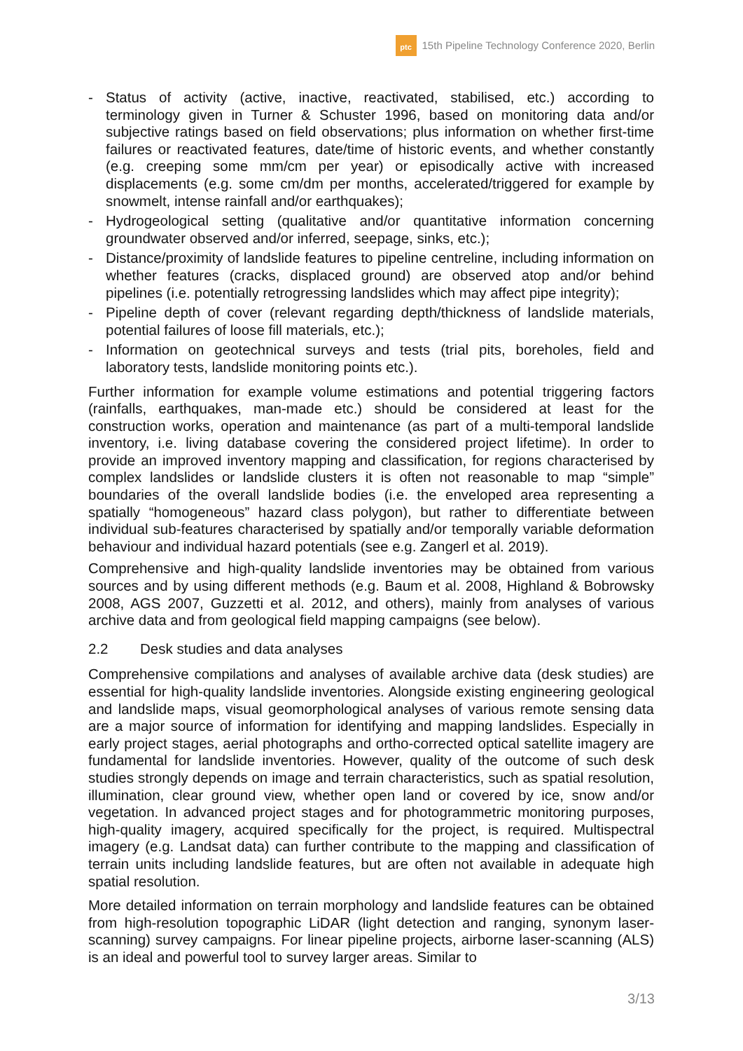ptc
15th Pipeline Technology Conference 2020, Berlin
- Status of activity (active, inactive, reactivated, stabilised, etc.) according to terminology given in Turner & Schuster 1996, based on monitoring data and/or subjective ratings based on field observations; plus information on whether first-time failures or reactivated features, date/time of historic events, and whether constantly (e.g. creeping some mm/cm per year) or episodically active with increased displacements (e.g. some cm/dm per months, accelerated/triggered for example by snowmelt, intense rainfall and/or earthquakes);
- Hydrogeological setting (qualitative and/or quantitative information concerning groundwater observed and/or inferred, seepage, sinks, etc.);
- Distance/proximity of landslide features to pipeline centreline, including information on whether features (cracks, displaced ground) are observed atop and/or behind pipelines (i.e. potentially retrogressing landslides which may affect pipe integrity);
- Pipeline depth of cover (relevant regarding depth/thickness of landslide materials, potential failures of loose fill materials, etc.);
- Information on geotechnical surveys and tests (trial pits, boreholes, field and laboratory tests, landslide monitoring points etc.).
Further information for example volume estimations and potential triggering factors (rainfalls, earthquakes, man-made etc.) should be considered at least for the construction works, operation and maintenance (as part of a multi-temporal landslide inventory, i.e. living database covering the considered project lifetime). In order to provide an improved inventory mapping and classification, for regions characterised by complex landslides or landslide clusters it is often not reasonable to map “simple” boundaries of the overall landslide bodies (i.e. the enveloped area representing a spatially “homogeneous” hazard class polygon), but rather to differentiate between individual sub-features characterised by spatially and/or temporally variable deformation behaviour and individual hazard potentials (see e.g. Zangerl et al. 2019).
Comprehensive and high-quality landslide inventories may be obtained from various sources and by using different methods (e.g. Baum et al. 2008, Highland & Bobrowsky 2008, AGS 2007, Guzzetti et al. 2012, and others), mainly from analyses of various archive data and from geological field mapping campaigns (see below).
2.2 Desk studies and data analyses
Comprehensive compilations and analyses of available archive data (desk studies) are essential for high-quality landslide inventories. Alongside existing engineering geological and landslide maps, visual geomorphological analyses of various remote sensing data are a major source of information for identifying and mapping landslides. Especially in early project stages, aerial photographs and ortho-corrected optical satellite imagery are fundamental for landslide inventories. However, quality of the outcome of such desk studies strongly depends on image and terrain characteristics, such as spatial resolution, illumination, clear ground view, whether open land or covered by ice, snow and/or vegetation. In advanced project stages and for photogrammetric monitoring purposes, high-quality imagery, acquired specifically for the project, is required. Multispectral imagery (e.g. Landsat data) can further contribute to the mapping and classification of terrain units including landslide features, but are often not available in adequate high spatial resolution.
More detailed information on terrain morphology and landslide features can be obtained from high-resolution topographic LiDAR (light detection and ranging, synonym laser-scanning) survey campaigns. For linear pipeline projects, airborne laser-scanning (ALS) is an ideal and powerful tool to survey larger areas. Similar to
3/13